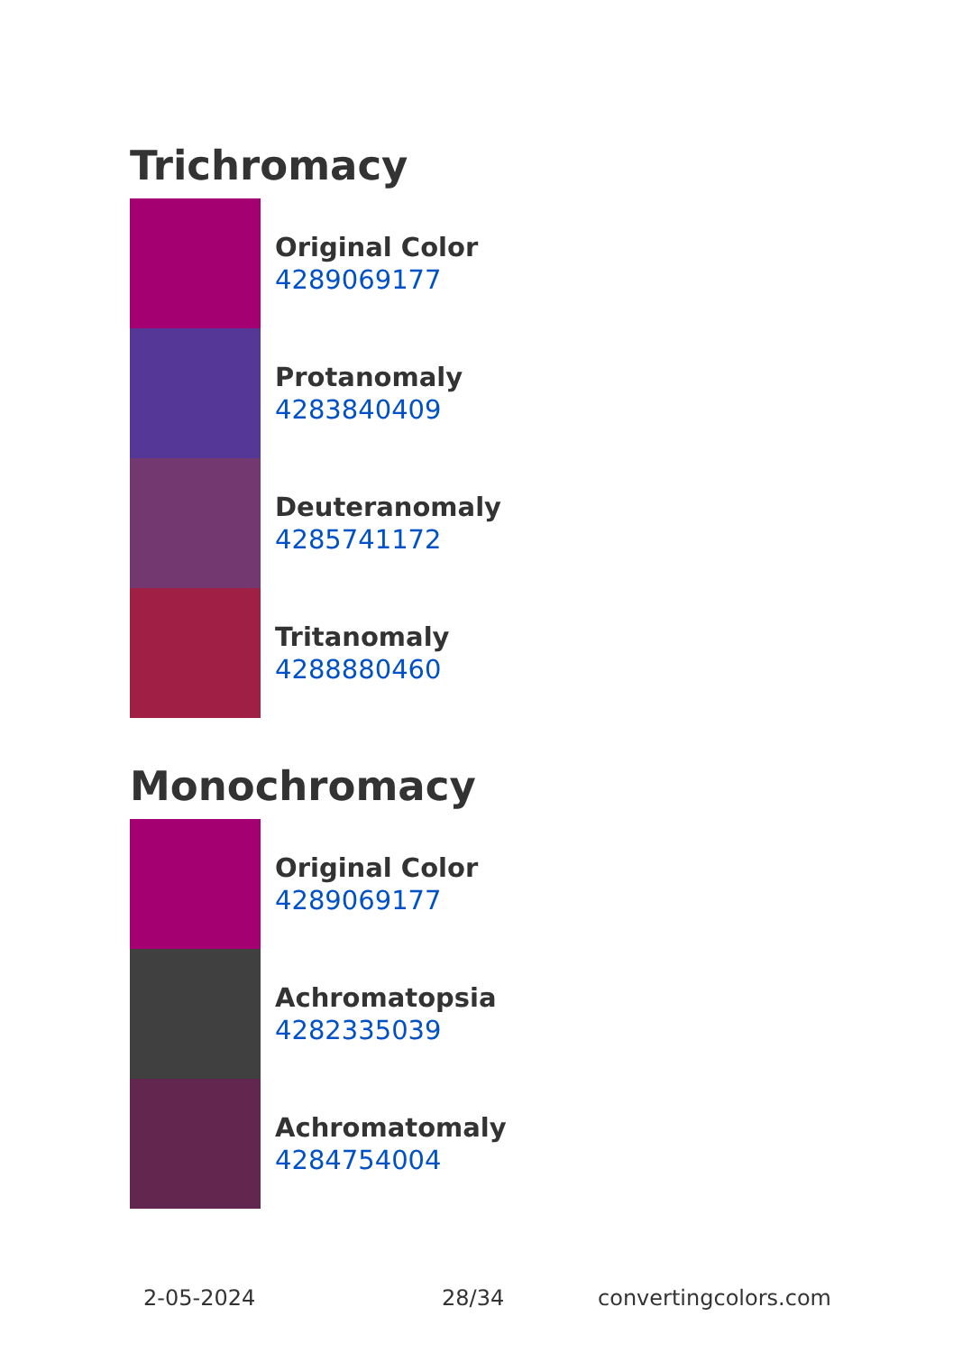Trichromacy
Original Color
4289069177
Protanomaly
4283840409
Deuteranomaly
4285741172
Tritanomaly
4288880460
Monochromacy
Original Color
4289069177
Achromatopsia
4282335039
Achromatomaly
4284754004
2-05-2024 28/34 convertingcolors.com